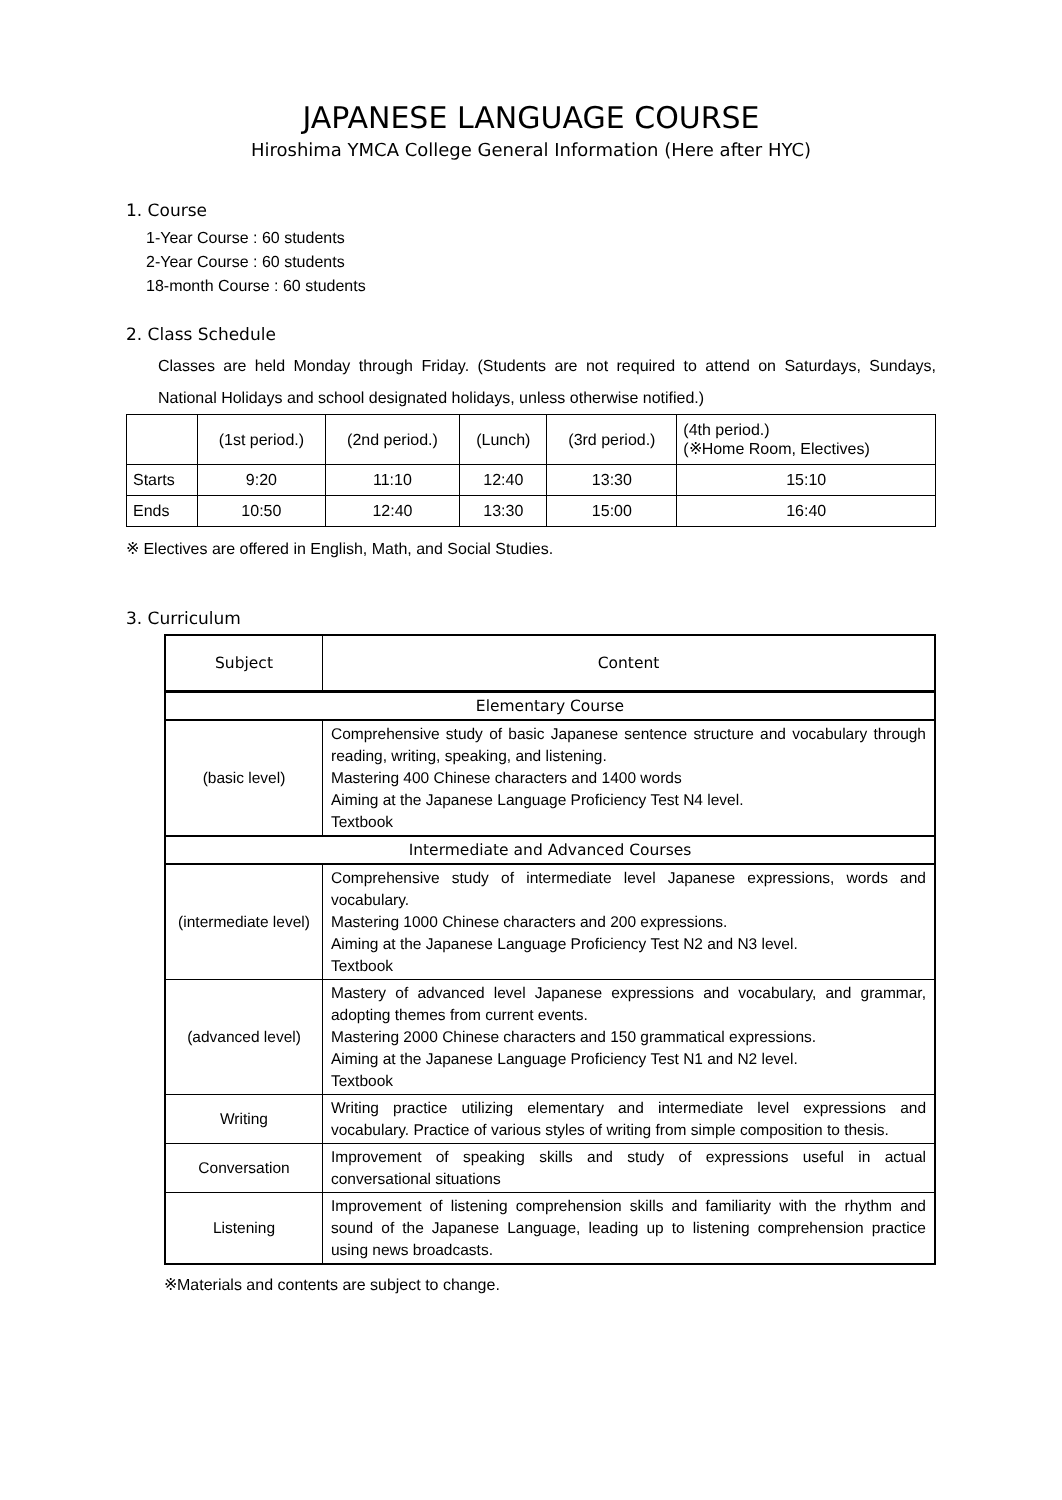JAPANESE LANGUAGE COURSE
Hiroshima YMCA College General Information (Here after HYC)
1. Course
1-Year Course : 60 students
2-Year Course : 60 students
18-month Course : 60 students
2. Class Schedule
Classes are held Monday through Friday. (Students are not required to attend on Saturdays, Sundays, National Holidays and school designated holidays, unless otherwise notified.)
| | (1st period.) | (2nd period.) | (Lunch) | (3rd period.) | (4th period.) (※Home Room, Electives) |
| Starts | 9:20 | 11:10 | 12:40 | 13:30 | 15:10 |
| Ends | 10:50 | 12:40 | 13:30 | 15:00 | 16:40 |
※ Electives are offered in English, Math, and Social Studies.
3. Curriculum
| Subject | Content |
| Elementary Course | |
| (basic level) | Comprehensive study of basic Japanese sentence structure and vocabulary through reading, writing, speaking, and listening. Mastering 400 Chinese characters and 1400 words Aiming at the Japanese Language Proficiency Test N4 level. Textbook |
| Intermediate and Advanced Courses | |
| (intermediate level) | Comprehensive study of intermediate level Japanese expressions, words and vocabulary. Mastering 1000 Chinese characters and 200 expressions. Aiming at the Japanese Language Proficiency Test N2 and N3 level. Textbook |
| (advanced level) | Mastery of advanced level Japanese expressions and vocabulary, and grammar, adopting themes from current events. Mastering 2000 Chinese characters and 150 grammatical expressions. Aiming at the Japanese Language Proficiency Test N1 and N2 level. Textbook |
| Writing | Writing practice utilizing elementary and intermediate level expressions and vocabulary. Practice of various styles of writing from simple composition to thesis. |
| Conversation | Improvement of speaking skills and study of expressions useful in actual conversational situations |
| Listening | Improvement of listening comprehension skills and familiarity with the rhythm and sound of the Japanese Language, leading up to listening comprehension practice using news broadcasts. |
※Materials and contents are subject to change.